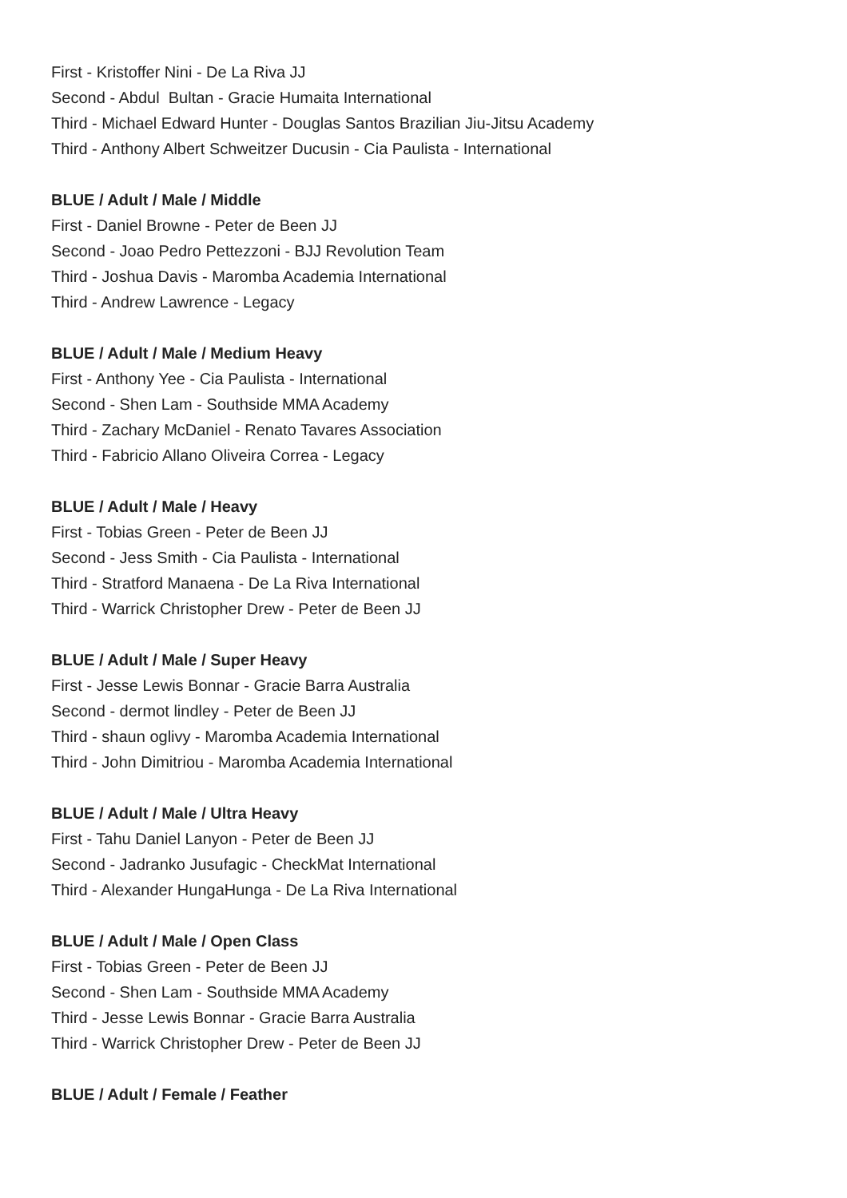First - Kristoffer Nini - De La Riva JJ
Second - Abdul Bultan - Gracie Humaita International
Third - Michael Edward Hunter - Douglas Santos Brazilian Jiu-Jitsu Academy
Third - Anthony Albert Schweitzer Ducusin - Cia Paulista - International
BLUE / Adult / Male / Middle
First - Daniel Browne - Peter de Been JJ
Second - Joao Pedro Pettezzoni - BJJ Revolution Team
Third - Joshua Davis - Maromba Academia International
Third - Andrew Lawrence - Legacy
BLUE / Adult / Male / Medium Heavy
First - Anthony Yee - Cia Paulista - International
Second - Shen Lam - Southside MMA Academy
Third - Zachary McDaniel - Renato Tavares Association
Third - Fabricio Allano Oliveira Correa - Legacy
BLUE / Adult / Male / Heavy
First - Tobias Green - Peter de Been JJ
Second - Jess Smith - Cia Paulista - International
Third - Stratford Manaena - De La Riva International
Third - Warrick Christopher Drew - Peter de Been JJ
BLUE / Adult / Male / Super Heavy
First - Jesse Lewis Bonnar - Gracie Barra Australia
Second - dermot lindley - Peter de Been JJ
Third - shaun oglivy - Maromba Academia International
Third - John Dimitriou - Maromba Academia International
BLUE / Adult / Male / Ultra Heavy
First - Tahu Daniel Lanyon - Peter de Been JJ
Second - Jadranko Jusufagic - CheckMat International
Third - Alexander HungaHunga - De La Riva International
BLUE / Adult / Male / Open Class
First - Tobias Green - Peter de Been JJ
Second - Shen Lam - Southside MMA Academy
Third - Jesse Lewis Bonnar - Gracie Barra Australia
Third - Warrick Christopher Drew - Peter de Been JJ
BLUE / Adult / Female / Feather